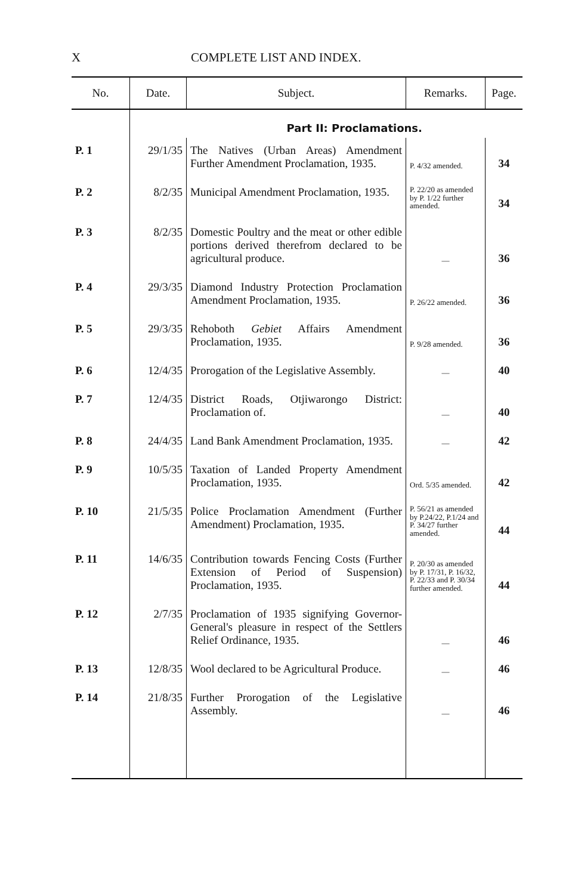X COMPLETE LIST AND INDEX.
| No. | Date. | Subject. | Remarks. | Page. |
| --- | --- | --- | --- | --- |
| | | Part II: Proclamations. | | |
| P. 1 | 29/1/35 | The Natives (Urban Areas) Amendment Further Amendment Proclamation, 1935. | P. 4/32 amended. | 34 |
| P. 2 | 8/2/35 | Municipal Amendment Proclamation, 1935. | P. 22/20 as amended by P. 1/22 further amended. | 34 |
| P. 3 | 8/2/35 | Domestic Poultry and the meat or other edible portions derived therefrom declared to be agricultural produce. | — | 36 |
| P. 4 | 29/3/35 | Diamond Industry Protection Proclamation Amendment Proclamation, 1935. | P. 26/22 amended. | 36 |
| P. 5 | 29/3/35 | Rehoboth Gebiet Affairs Amendment Proclamation, 1935. | P. 9/28 amended. | 36 |
| P. 6 | 12/4/35 | Prorogation of the Legislative Assembly. | — | 40 |
| P. 7 | 12/4/35 | District Roads, Otjiwarongo District: Proclamation of. | — | 40 |
| P. 8 | 24/4/35 | Land Bank Amendment Proclamation, 1935. | — | 42 |
| P. 9 | 10/5/35 | Taxation of Landed Property Amendment Proclamation, 1935. | Ord. 5/35 amended. | 42 |
| P. 10 | 21/5/35 | Police Proclamation Amendment (Further Amendment) Proclamation, 1935. | P. 56/21 as amended by P.24/22, P.1/24 and P. 34/27 further amended. | 44 |
| P. 11 | 14/6/35 | Contribution towards Fencing Costs (Further Extension of Period of Suspension) Proclamation, 1935. | P. 20/30 as amended by P. 17/31, P. 16/32, P. 22/33 and P. 30/34 further amended. | 44 |
| P. 12 | 2/7/35 | Proclamation of 1935 signifying Governor-General's pleasure in respect of the Settlers Relief Ordinance, 1935. | — | 46 |
| P. 13 | 12/8/35 | Wool declared to be Agricultural Produce. | — | 46 |
| P. 14 | 21/8/35 | Further Prorogation of the Legislative Assembly. | — | 46 |